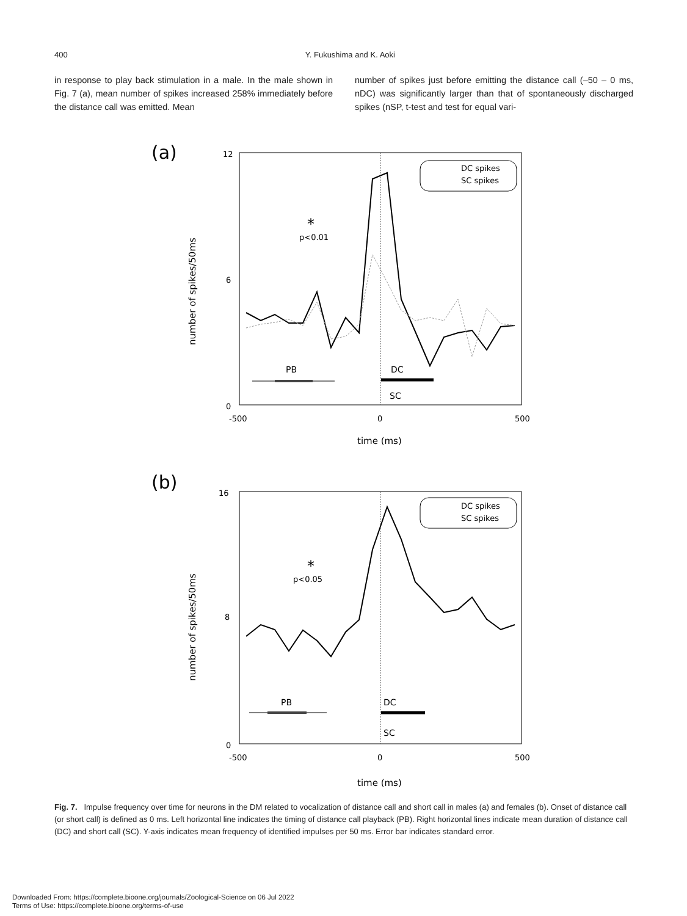400 Y. Fukushima and K. Aoki
in response to play back stimulation in a male. In the male shown in Fig. 7 (a), mean number of spikes increased 258% immediately before the distance call was emitted. Mean
number of spikes just before emitting the distance call (–50 – 0 ms, nDC) was significantly larger than that of spontaneously discharged spikes (nSP, t-test and test for equal vari-
(a)
12
6
0
-500
0
500
time (ms)
number of spikes/50ms
DC spikes
SC spikes
*
p<0.01
PB
DC
SC
(b)
16
8
0
-500
0
500
time (ms)
number of spikes/50ms
DC spikes
SC spikes
*
p<0.05
PB
DC
SC
Fig. 7. Impulse frequency over time for neurons in the DM related to vocalization of distance call and short call in males (a) and females (b). Onset of distance call (or short call) is defined as 0 ms. Left horizontal line indicates the timing of distance call playback (PB). Right horizontal lines indicate mean duration of distance call (DC) and short call (SC). Y-axis indicates mean frequency of identified impulses per 50 ms. Error bar indicates standard error.
Downloaded From: https://complete.bioone.org/journals/Zoological-Science on 06 Jul 2022
Terms of Use: https://complete.bioone.org/terms-of-use